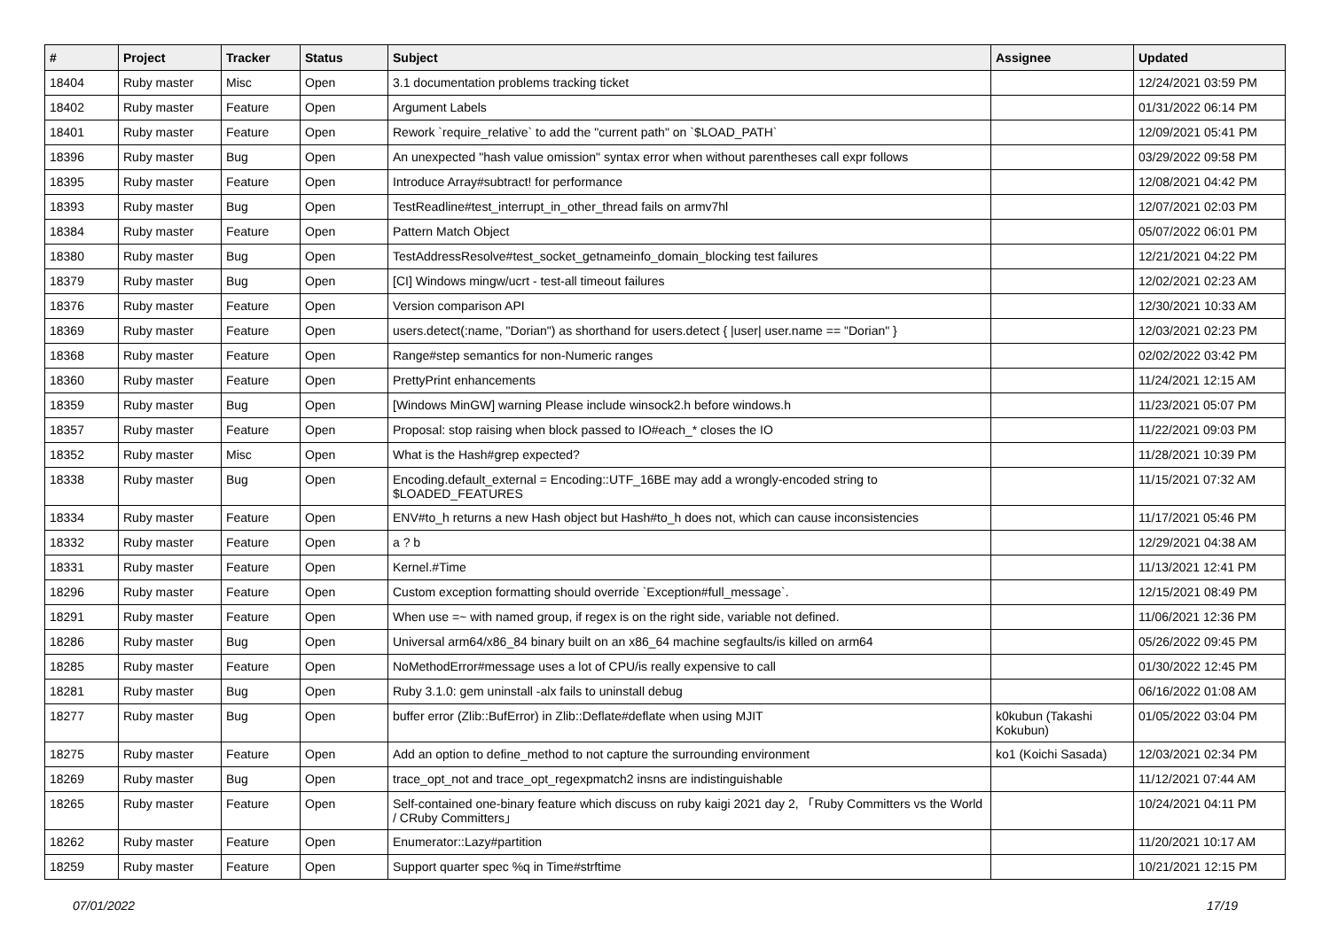| # | Project | Tracker | Status | Subject | Assignee | Updated |
| --- | --- | --- | --- | --- | --- | --- |
| 18404 | Ruby master | Misc | Open | 3.1 documentation problems tracking ticket | | 12/24/2021 03:59 PM |
| 18402 | Ruby master | Feature | Open | Argument Labels | | 01/31/2022 06:14 PM |
| 18401 | Ruby master | Feature | Open | Rework `require_relative` to add the "current path" on `$LOAD_PATH` | | 12/09/2021 05:41 PM |
| 18396 | Ruby master | Bug | Open | An unexpected "hash value omission" syntax error when without parentheses call expr follows | | 03/29/2022 09:58 PM |
| 18395 | Ruby master | Feature | Open | Introduce Array#subtract! for performance | | 12/08/2021 04:42 PM |
| 18393 | Ruby master | Bug | Open | TestReadline#test_interrupt_in_other_thread fails on armv7hl | | 12/07/2021 02:03 PM |
| 18384 | Ruby master | Feature | Open | Pattern Match Object | | 05/07/2022 06:01 PM |
| 18380 | Ruby master | Bug | Open | TestAddressResolve#test_socket_getnameinfo_domain_blocking test failures | | 12/21/2021 04:22 PM |
| 18379 | Ruby master | Bug | Open | [CI] Windows mingw/ucrt - test-all timeout failures | | 12/02/2021 02:23 AM |
| 18376 | Ruby master | Feature | Open | Version comparison API | | 12/30/2021 10:33 AM |
| 18369 | Ruby master | Feature | Open | users.detect(:name, "Dorian") as shorthand for users.detect { /user/ user.name == "Dorian" } | | 12/03/2021 02:23 PM |
| 18368 | Ruby master | Feature | Open | Range#step semantics for non-Numeric ranges | | 02/02/2022 03:42 PM |
| 18360 | Ruby master | Feature | Open | PrettyPrint enhancements | | 11/24/2021 12:15 AM |
| 18359 | Ruby master | Bug | Open | [Windows MinGW] warning Please include winsock2.h before windows.h | | 11/23/2021 05:07 PM |
| 18357 | Ruby master | Feature | Open | Proposal: stop raising when block passed to IO#each_* closes the IO | | 11/22/2021 09:03 PM |
| 18352 | Ruby master | Misc | Open | What is the Hash#grep expected? | | 11/28/2021 10:39 PM |
| 18338 | Ruby master | Bug | Open | Encoding.default_external = Encoding::UTF_16BE may add a wrongly-encoded string to $LOADED_FEATURES | | 11/15/2021 07:32 AM |
| 18334 | Ruby master | Feature | Open | ENV#to_h returns a new Hash object but Hash#to_h does not, which can cause inconsistencies | | 11/17/2021 05:46 PM |
| 18332 | Ruby master | Feature | Open | a ? b | | 12/29/2021 04:38 AM |
| 18331 | Ruby master | Feature | Open | Kernel.#Time | | 11/13/2021 12:41 PM |
| 18296 | Ruby master | Feature | Open | Custom exception formatting should override `Exception#full_message`. | | 12/15/2021 08:49 PM |
| 18291 | Ruby master | Feature | Open | When use =~ with named group, if regex is on the right side, variable not defined. | | 11/06/2021 12:36 PM |
| 18286 | Ruby master | Bug | Open | Universal arm64/x86_84 binary built on an x86_64 machine segfaults/is killed on arm64 | | 05/26/2022 09:45 PM |
| 18285 | Ruby master | Feature | Open | NoMethodError#message uses a lot of CPU/is really expensive to call | | 01/30/2022 12:45 PM |
| 18281 | Ruby master | Bug | Open | Ruby 3.1.0: gem uninstall -alx fails to uninstall debug | | 06/16/2022 01:08 AM |
| 18277 | Ruby master | Bug | Open | buffer error (Zlib::BufError) in Zlib::Deflate#deflate when using MJIT | k0kubun (Takashi Kokubun) | 01/05/2022 03:04 PM |
| 18275 | Ruby master | Feature | Open | Add an option to define_method to not capture the surrounding environment | ko1 (Koichi Sasada) | 12/03/2021 02:34 PM |
| 18269 | Ruby master | Bug | Open | trace_opt_not and trace_opt_regexpmatch2 insns are indistinguishable | | 11/12/2021 07:44 AM |
| 18265 | Ruby master | Feature | Open | Self-contained one-binary feature which discuss on ruby kaigi 2021 day 2, 「Ruby Committers vs the World / CRuby Committers」 | | 10/24/2021 04:11 PM |
| 18262 | Ruby master | Feature | Open | Enumerator::Lazy#partition | | 11/20/2021 10:17 AM |
| 18259 | Ruby master | Feature | Open | Support quarter spec %q in Time#strftime | | 10/21/2021 12:15 PM |
07/01/2022 17/19